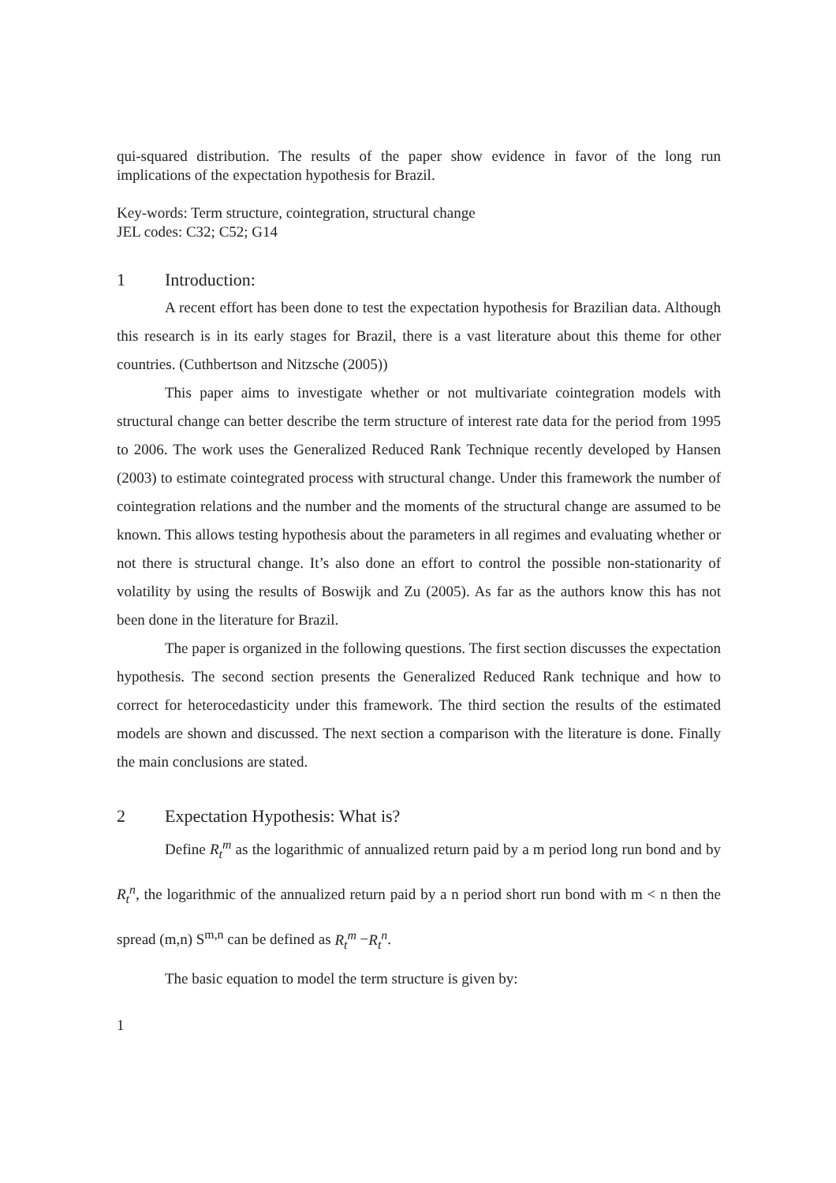qui-squared distribution. The results of the paper show evidence in favor of the long run implications of the expectation hypothesis for Brazil.
Key-words: Term structure, cointegration, structural change
JEL codes: C32; C52; G14
1 Introduction:
A recent effort has been done to test the expectation hypothesis for Brazilian data. Although this research is in its early stages for Brazil, there is a vast literature about this theme for other countries. (Cuthbertson and Nitzsche (2005))
This paper aims to investigate whether or not multivariate cointegration models with structural change can better describe the term structure of interest rate data for the period from 1995 to 2006. The work uses the Generalized Reduced Rank Technique recently developed by Hansen (2003) to estimate cointegrated process with structural change. Under this framework the number of cointegration relations and the number and the moments of the structural change are assumed to be known. This allows testing hypothesis about the parameters in all regimes and evaluating whether or not there is structural change. It’s also done an effort to control the possible non-stationarity of volatility by using the results of Boswijk and Zu (2005). As far as the authors know this has not been done in the literature for Brazil.
The paper is organized in the following questions. The first section discusses the expectation hypothesis. The second section presents the Generalized Reduced Rank technique and how to correct for heterocedasticity under this framework. The third section the results of the estimated models are shown and discussed. The next section a comparison with the literature is done. Finally the main conclusions are stated.
2 Expectation Hypothesis: What is?
Define R<sub>t</sub><sup>m</sup> as the logarithmic of annualized return paid by a m period long run bond and by R<sub>t</sub><sup>n</sup>, the logarithmic of the annualized return paid by a n period short run bond with m < n then the spread (m,n) S<sup>m,n</sup> can be defined as R<sub>t</sub><sup>m</sup> −R<sub>t</sub><sup>n</sup>.
The basic equation to model the term structure is given by:
1